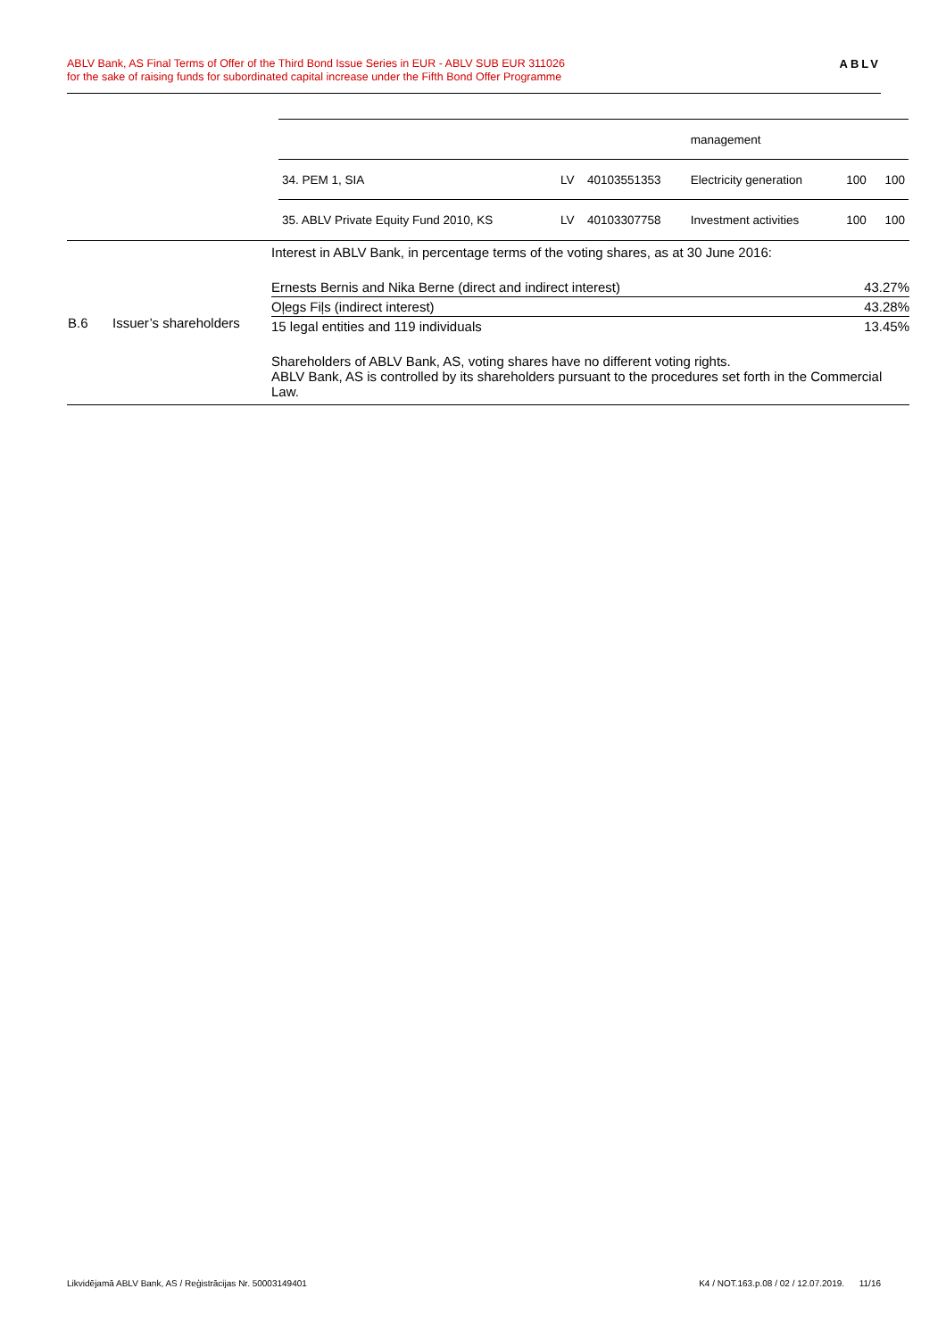ABLV Bank, AS Final Terms of Offer of the Third Bond Issue Series in EUR - ABLV SUB EUR 311026
for the sake of raising funds for subordinated capital increase under the Fifth Bond Offer Programme
ABLV
| / / / / management / / / / 34. PEM 1, SIA / LV / 40103551353 / Electricity generation / 100 / 100 / / 35. ABLV Private Equity Fund 2010, KS / LV / 40103307758 / Investment activities / 100 / 100 / | | |
| B.6 | Issuer’s shareholders | Interest in ABLV Bank, in percentage terms of the voting shares, as at 30 June 2016: / Ernests Bernis and Nika Berne (direct and indirect interest) / 43.27% / / Oļegs Fiļs (indirect interest) / 43.28% / / 15 legal entities and 119 individuals / 13.45% / Shareholders of ABLV Bank, AS, voting shares have no different voting rights. ABLV Bank, AS is controlled by its shareholders pursuant to the procedures set forth in the Commercial Law. |
Likvidējamā ABLV Bank, AS / Reģistrācijas Nr. 50003149401 K4 / NOT.163.p.08 / 02 / 12.07.2019. 11/16